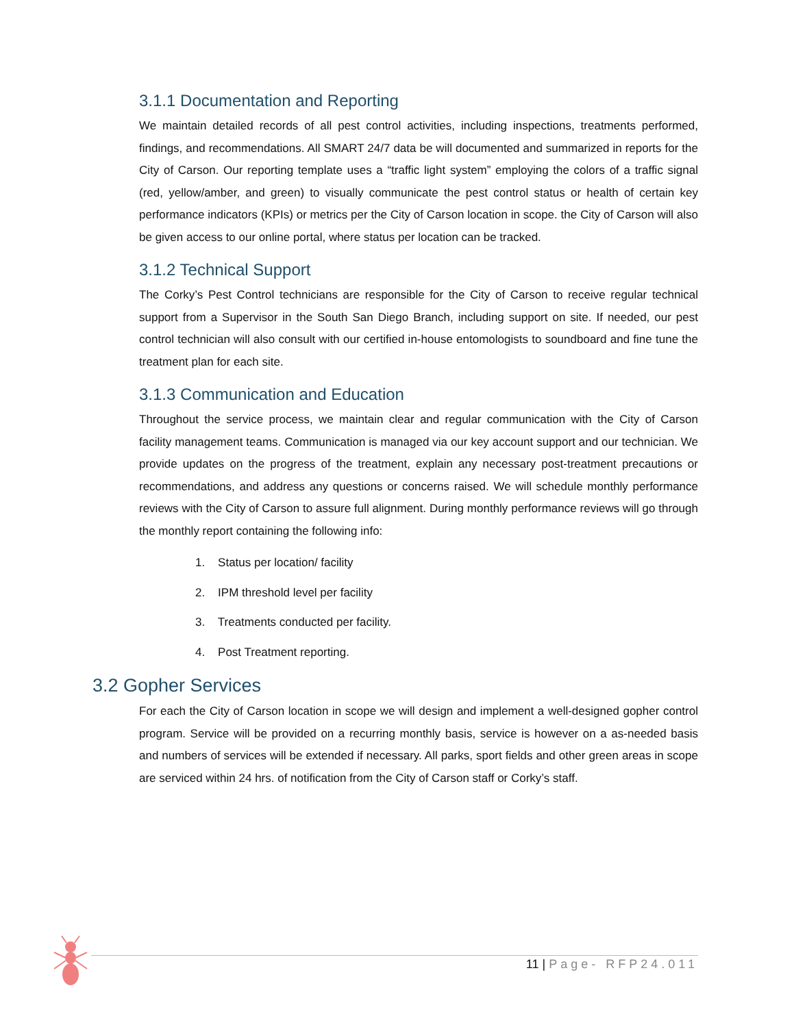3.1.1 Documentation and Reporting
We maintain detailed records of all pest control activities, including inspections, treatments performed, findings, and recommendations. All SMART 24/7 data be will documented and summarized in reports for the City of Carson. Our reporting template uses a “traffic light system” employing the colors of a traffic signal (red, yellow/amber, and green) to visually communicate the pest control status or health of certain key performance indicators (KPIs) or metrics per the City of Carson location in scope. the City of Carson will also be given access to our online portal, where status per location can be tracked.
3.1.2 Technical Support
The Corky’s Pest Control technicians are responsible for the City of Carson to receive regular technical support from a Supervisor in the South San Diego Branch, including support on site. If needed, our pest control technician will also consult with our certified in-house entomologists to soundboard and fine tune the treatment plan for each site.
3.1.3 Communication and Education
Throughout the service process, we maintain clear and regular communication with the City of Carson facility management teams. Communication is managed via our key account support and our technician. We provide updates on the progress of the treatment, explain any necessary post-treatment precautions or recommendations, and address any questions or concerns raised. We will schedule monthly performance reviews with the City of Carson to assure full alignment. During monthly performance reviews will go through the monthly report containing the following info:
1. Status per location/ facility
2. IPM threshold level per facility
3. Treatments conducted per facility.
4. Post Treatment reporting.
3.2 Gopher Services
For each the City of Carson location in scope we will design and implement a well-designed gopher control program. Service will be provided on a recurring monthly basis, service is however on a as-needed basis and numbers of services will be extended if necessary. All parks, sport fields and other green areas in scope are serviced within 24 hrs. of notification from the City of Carson staff or Corky’s staff.
11 | Page- RFP24.011